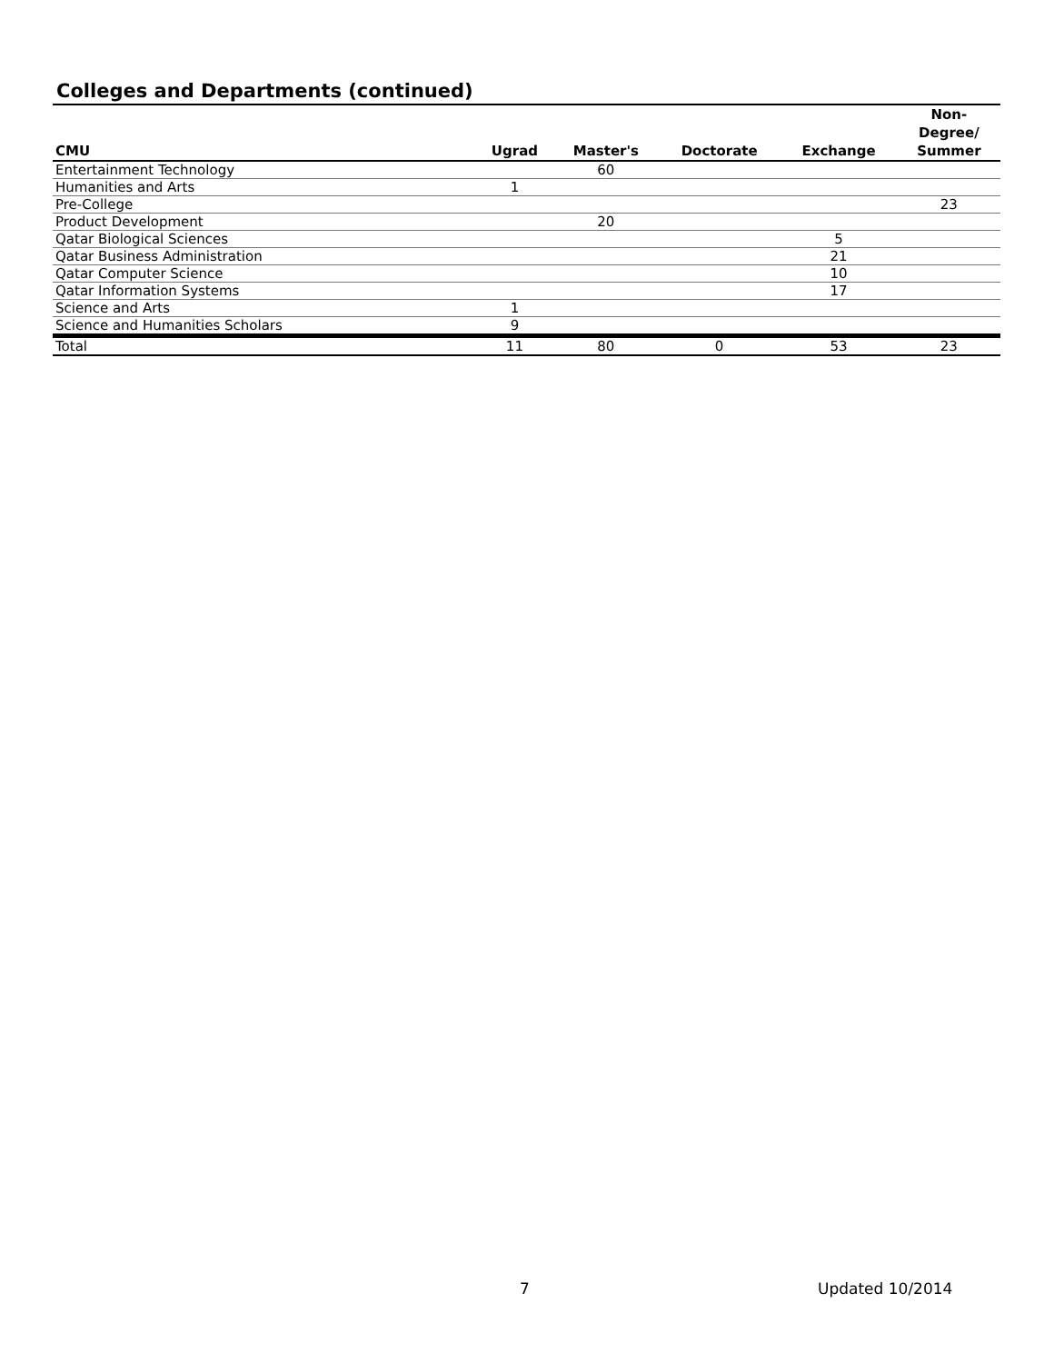Colleges and Departments (continued)
| CMU | Ugrad | Master's | Doctorate | Exchange | Non- Degree/ Summer |
| --- | --- | --- | --- | --- | --- |
| Entertainment Technology | | 60 | | | |
| Humanities and Arts | 1 | | | | |
| Pre-College | | | | | 23 |
| Product Development | | 20 | | | |
| Qatar Biological Sciences | | | | 5 | |
| Qatar Business Administration | | | | 21 | |
| Qatar Computer Science | | | | 10 | |
| Qatar Information Systems | | | | 17 | |
| Science and Arts | 1 | | | | |
| Science and Humanities Scholars | 9 | | | | |
| Total | 11 | 80 | 0 | 53 | 23 |
7 Updated 10/2014